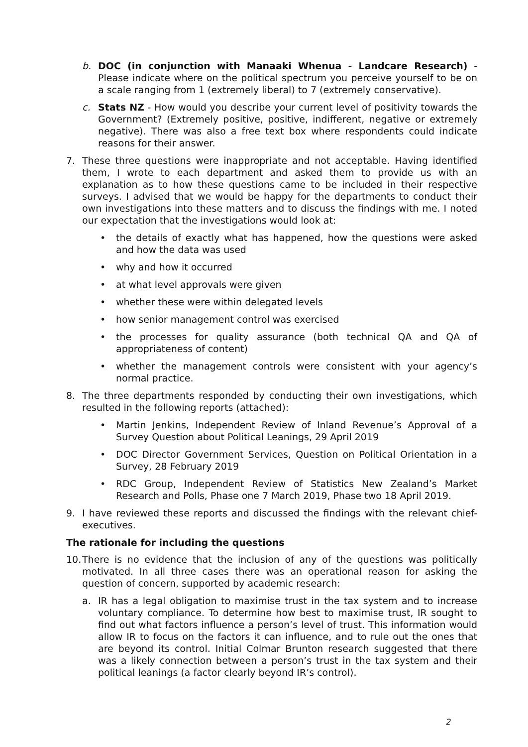b. DOC (in conjunction with Manaaki Whenua - Landcare Research) - Please indicate where on the political spectrum you perceive yourself to be on a scale ranging from 1 (extremely liberal) to 7 (extremely conservative).
c. Stats NZ - How would you describe your current level of positivity towards the Government? (Extremely positive, positive, indifferent, negative or extremely negative). There was also a free text box where respondents could indicate reasons for their answer.
7. These three questions were inappropriate and not acceptable. Having identified them, I wrote to each department and asked them to provide us with an explanation as to how these questions came to be included in their respective surveys. I advised that we would be happy for the departments to conduct their own investigations into these matters and to discuss the findings with me. I noted our expectation that the investigations would look at:
• the details of exactly what has happened, how the questions were asked and how the data was used
• why and how it occurred
• at what level approvals were given
• whether these were within delegated levels
• how senior management control was exercised
• the processes for quality assurance (both technical QA and QA of appropriateness of content)
• whether the management controls were consistent with your agency’s normal practice.
8. The three departments responded by conducting their own investigations, which resulted in the following reports (attached):
• Martin Jenkins, Independent Review of Inland Revenue’s Approval of a Survey Question about Political Leanings, 29 April 2019
• DOC Director Government Services, Question on Political Orientation in a Survey, 28 February 2019
• RDC Group, Independent Review of Statistics New Zealand’s Market Research and Polls, Phase one 7 March 2019, Phase two 18 April 2019.
9. I have reviewed these reports and discussed the findings with the relevant chief-executives.
The rationale for including the questions
10.
There is no evidence that the inclusion of any of the questions was politically motivated. In all three cases there was an operational reason for asking the question of concern, supported by academic research:
a. IR has a legal obligation to maximise trust in the tax system and to increase voluntary compliance. To determine how best to maximise trust, IR sought to find out what factors influence a person’s level of trust. This information would allow IR to focus on the factors it can influence, and to rule out the ones that are beyond its control. Initial Colmar Brunton research suggested that there was a likely connection between a person’s trust in the tax system and their political leanings (a factor clearly beyond IR’s control).
2